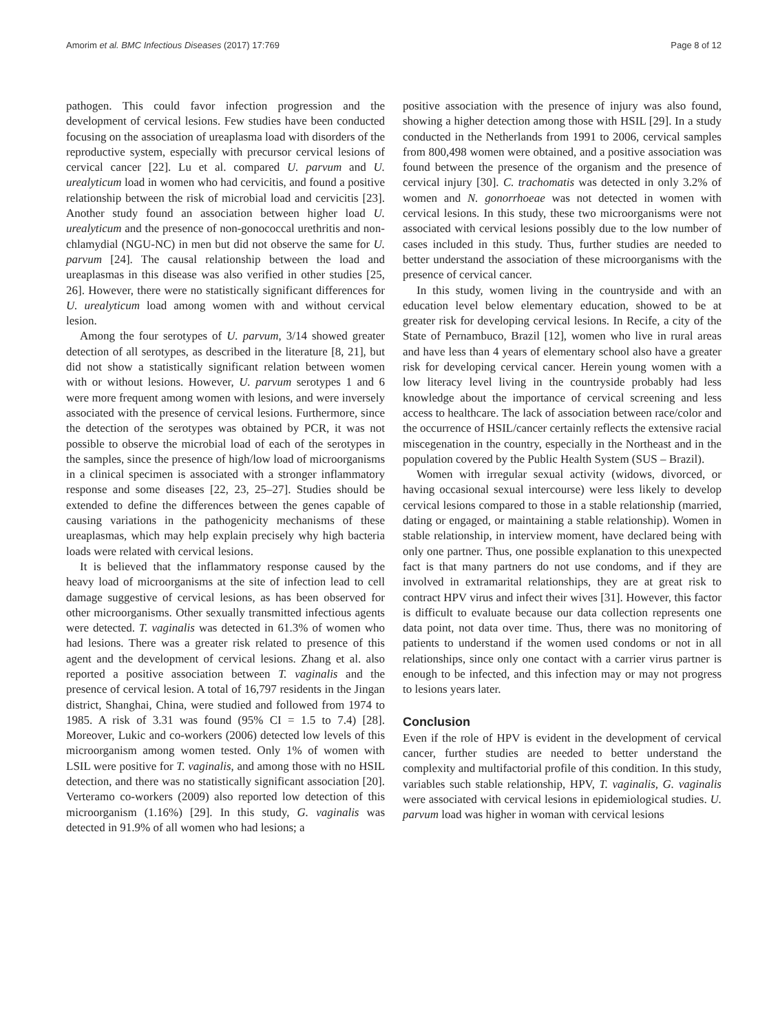Amorim et al. BMC Infectious Diseases (2017) 17:769 Page 8 of 12
pathogen. This could favor infection progression and the development of cervical lesions. Few studies have been conducted focusing on the association of ureaplasma load with disorders of the reproductive system, especially with precursor cervical lesions of cervical cancer [22]. Lu et al. compared U. parvum and U. urealyticum load in women who had cervicitis, and found a positive relationship between the risk of microbial load and cervicitis [23]. Another study found an association between higher load U. urealyticum and the presence of non-gonococcal urethritis and non-chlamydial (NGU-NC) in men but did not observe the same for U. parvum [24]. The causal relationship between the load and ureaplasmas in this disease was also verified in other studies [25, 26]. However, there were no statistically significant differences for U. urealyticum load among women with and without cervical lesion.
Among the four serotypes of U. parvum, 3/14 showed greater detection of all serotypes, as described in the literature [8, 21], but did not show a statistically significant relation between women with or without lesions. However, U. parvum serotypes 1 and 6 were more frequent among women with lesions, and were inversely associated with the presence of cervical lesions. Furthermore, since the detection of the serotypes was obtained by PCR, it was not possible to observe the microbial load of each of the serotypes in the samples, since the presence of high/low load of microorganisms in a clinical specimen is associated with a stronger inflammatory response and some diseases [22, 23, 25–27]. Studies should be extended to define the differences between the genes capable of causing variations in the pathogenicity mechanisms of these ureaplasmas, which may help explain precisely why high bacteria loads were related with cervical lesions.
It is believed that the inflammatory response caused by the heavy load of microorganisms at the site of infection lead to cell damage suggestive of cervical lesions, as has been observed for other microorganisms. Other sexually transmitted infectious agents were detected. T. vaginalis was detected in 61.3% of women who had lesions. There was a greater risk related to presence of this agent and the development of cervical lesions. Zhang et al. also reported a positive association between T. vaginalis and the presence of cervical lesion. A total of 16,797 residents in the Jingan district, Shanghai, China, were studied and followed from 1974 to 1985. A risk of 3.31 was found (95% CI = 1.5 to 7.4) [28]. Moreover, Lukic and co-workers (2006) detected low levels of this microorganism among women tested. Only 1% of women with LSIL were positive for T. vaginalis, and among those with no HSIL detection, and there was no statistically significant association [20]. Verteramo co-workers (2009) also reported low detection of this microorganism (1.16%) [29]. In this study, G. vaginalis was detected in 91.9% of all women who had lesions; a
positive association with the presence of injury was also found, showing a higher detection among those with HSIL [29]. In a study conducted in the Netherlands from 1991 to 2006, cervical samples from 800,498 women were obtained, and a positive association was found between the presence of the organism and the presence of cervical injury [30]. C. trachomatis was detected in only 3.2% of women and N. gonorrhoeae was not detected in women with cervical lesions. In this study, these two microorganisms were not associated with cervical lesions possibly due to the low number of cases included in this study. Thus, further studies are needed to better understand the association of these microorganisms with the presence of cervical cancer.
In this study, women living in the countryside and with an education level below elementary education, showed to be at greater risk for developing cervical lesions. In Recife, a city of the State of Pernambuco, Brazil [12], women who live in rural areas and have less than 4 years of elementary school also have a greater risk for developing cervical cancer. Herein young women with a low literacy level living in the countryside probably had less knowledge about the importance of cervical screening and less access to healthcare. The lack of association between race/color and the occurrence of HSIL/cancer certainly reflects the extensive racial miscegenation in the country, especially in the Northeast and in the population covered by the Public Health System (SUS – Brazil).
Women with irregular sexual activity (widows, divorced, or having occasional sexual intercourse) were less likely to develop cervical lesions compared to those in a stable relationship (married, dating or engaged, or maintaining a stable relationship). Women in stable relationship, in interview moment, have declared being with only one partner. Thus, one possible explanation to this unexpected fact is that many partners do not use condoms, and if they are involved in extramarital relationships, they are at great risk to contract HPV virus and infect their wives [31]. However, this factor is difficult to evaluate because our data collection represents one data point, not data over time. Thus, there was no monitoring of patients to understand if the women used condoms or not in all relationships, since only one contact with a carrier virus partner is enough to be infected, and this infection may or may not progress to lesions years later.
Conclusion
Even if the role of HPV is evident in the development of cervical cancer, further studies are needed to better understand the complexity and multifactorial profile of this condition. In this study, variables such stable relationship, HPV, T. vaginalis, G. vaginalis were associated with cervical lesions in epidemiological studies. U. parvum load was higher in woman with cervical lesions